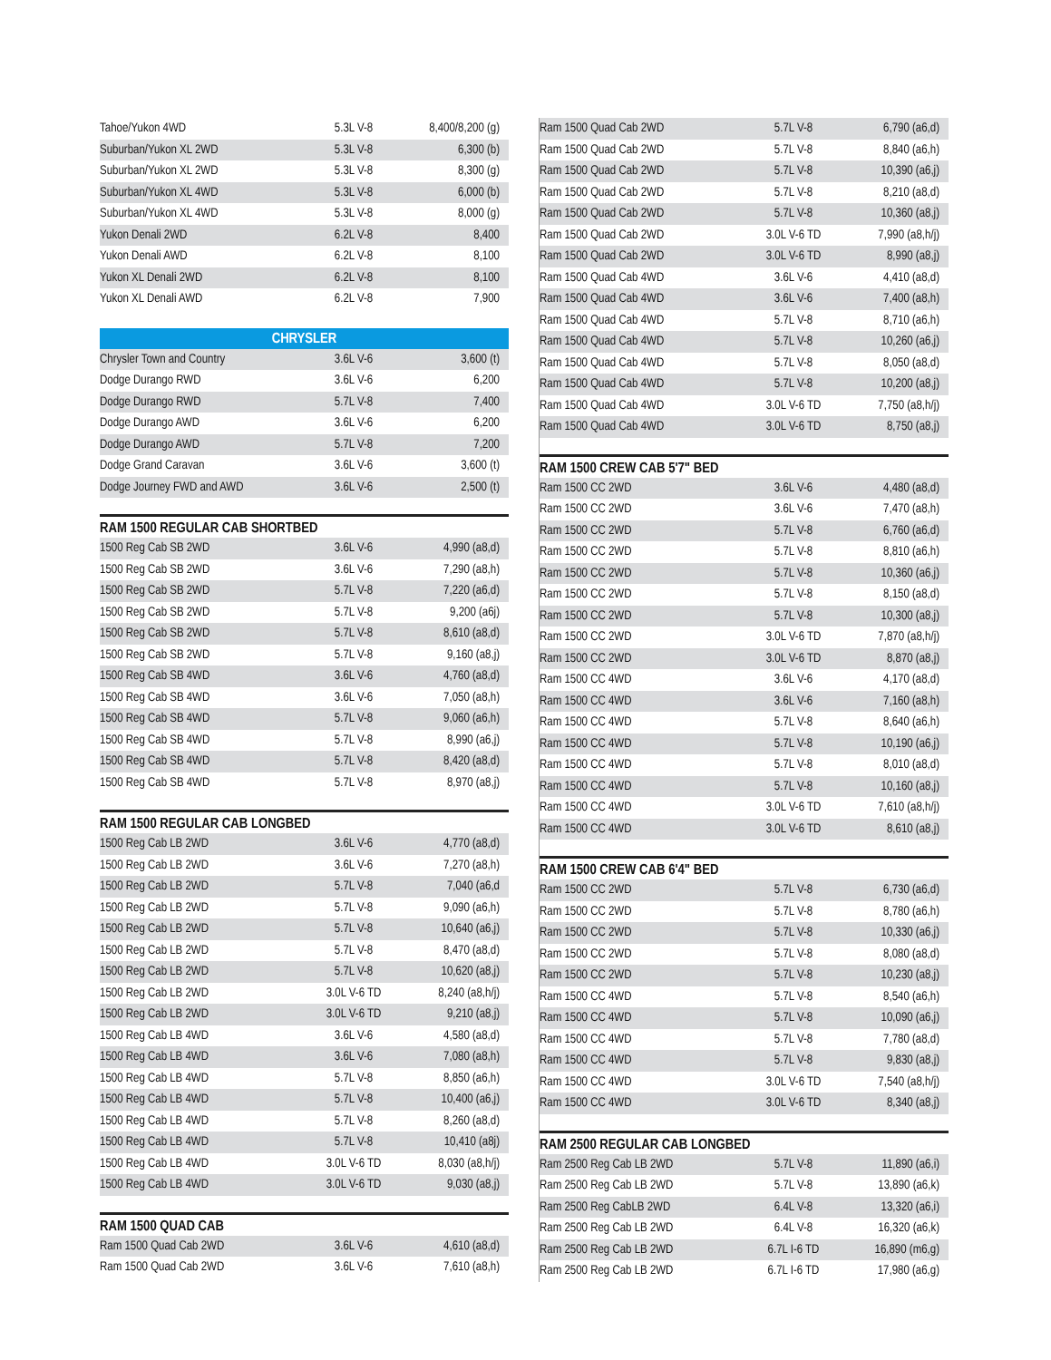| Tahoe/Yukon 4WD | 5.3L V-8 | 8,400/8,200 (g) |
| Suburban/Yukon XL 2WD | 5.3L V-8 | 6,300 (b) |
| Suburban/Yukon XL 2WD | 5.3L V-8 | 8,300 (g) |
| Suburban/Yukon XL 4WD | 5.3L V-8 | 6,000 (b) |
| Suburban/Yukon XL 4WD | 5.3L V-8 | 8,000 (g) |
| Yukon Denali 2WD | 6.2L V-8 | 8,400 |
| Yukon Denali AWD | 6.2L V-8 | 8,100 |
| Yukon XL Denali 2WD | 6.2L V-8 | 8,100 |
| Yukon XL Denali AWD | 6.2L V-8 | 7,900 |
CHRYSLER
| Chrysler Town and Country | 3.6L V-6 | 3,600 (t) |
| Dodge Durango RWD | 3.6L V-6 | 6,200 |
| Dodge Durango RWD | 5.7L V-8 | 7,400 |
| Dodge Durango AWD | 3.6L V-6 | 6,200 |
| Dodge Durango AWD | 5.7L V-8 | 7,200 |
| Dodge Grand Caravan | 3.6L V-6 | 3,600 (t) |
| Dodge Journey FWD and AWD | 3.6L V-6 | 2,500 (t) |
RAM 1500 REGULAR CAB SHORTBED
| 1500 Reg Cab SB 2WD | 3.6L V-6 | 4,990 (a8,d) |
| 1500 Reg Cab SB 2WD | 3.6L V-6 | 7,290 (a8,h) |
| 1500 Reg Cab SB 2WD | 5.7L V-8 | 7,220 (a6,d) |
| 1500 Reg Cab SB 2WD | 5.7L V-8 | 9,200 (a6j) |
| 1500 Reg Cab SB 2WD | 5.7L V-8 | 8,610 (a8,d) |
| 1500 Reg Cab SB 2WD | 5.7L V-8 | 9,160 (a8,j) |
| 1500 Reg Cab SB 4WD | 3.6L V-6 | 4,760 (a8,d) |
| 1500 Reg Cab SB 4WD | 3.6L V-6 | 7,050 (a8,h) |
| 1500 Reg Cab SB 4WD | 5.7L V-8 | 9,060 (a6,h) |
| 1500 Reg Cab SB 4WD | 5.7L V-8 | 8,990 (a6,j) |
| 1500 Reg Cab SB 4WD | 5.7L V-8 | 8,420 (a8,d) |
| 1500 Reg Cab SB 4WD | 5.7L V-8 | 8,970 (a8,j) |
RAM 1500 REGULAR CAB LONGBED
| 1500 Reg Cab LB 2WD | 3.6L V-6 | 4,770 (a8,d) |
| 1500 Reg Cab LB 2WD | 3.6L V-6 | 7,270 (a8,h) |
| 1500 Reg Cab LB 2WD | 5.7L V-8 | 7,040 (a6,d |
| 1500 Reg Cab LB 2WD | 5.7L V-8 | 9,090 (a6,h) |
| 1500 Reg Cab LB 2WD | 5.7L V-8 | 10,640 (a6,j) |
| 1500 Reg Cab LB 2WD | 5.7L V-8 | 8,470 (a8,d) |
| 1500 Reg Cab LB 2WD | 5.7L V-8 | 10,620 (a8,j) |
| 1500 Reg Cab LB 2WD | 3.0L V-6 TD | 8,240 (a8,h/j) |
| 1500 Reg Cab LB 2WD | 3.0L V-6 TD | 9,210 (a8,j) |
| 1500 Reg Cab LB 4WD | 3.6L V-6 | 4,580 (a8,d) |
| 1500 Reg Cab LB 4WD | 3.6L V-6 | 7,080 (a8,h) |
| 1500 Reg Cab LB 4WD | 5.7L V-8 | 8,850 (a6,h) |
| 1500 Reg Cab LB 4WD | 5.7L V-8 | 10,400 (a6,j) |
| 1500 Reg Cab LB 4WD | 5.7L V-8 | 8,260 (a8,d) |
| 1500 Reg Cab LB 4WD | 5.7L V-8 | 10,410 (a8j) |
| 1500 Reg Cab LB 4WD | 3.0L V-6 TD | 8,030 (a8,h/j) |
| 1500 Reg Cab LB 4WD | 3.0L V-6 TD | 9,030 (a8,j) |
RAM 1500 QUAD CAB
| Ram 1500 Quad Cab 2WD | 3.6L V-6 | 4,610 (a8,d) |
| Ram 1500 Quad Cab 2WD | 3.6L V-6 | 7,610 (a8,h) |
| Ram 1500 Quad Cab 2WD | 5.7L V-8 | 6,790 (a6,d) |
| Ram 1500 Quad Cab 2WD | 5.7L V-8 | 8,840 (a6,h) |
| Ram 1500 Quad Cab 2WD | 5.7L V-8 | 10,390 (a6,j) |
| Ram 1500 Quad Cab 2WD | 5.7L V-8 | 8,210 (a8,d) |
| Ram 1500 Quad Cab 2WD | 5.7L V-8 | 10,360 (a8,j) |
| Ram 1500 Quad Cab 2WD | 3.0L V-6 TD | 7,990 (a8,h/j) |
| Ram 1500 Quad Cab 2WD | 3.0L V-6 TD | 8,990 (a8,j) |
| Ram 1500 Quad Cab 4WD | 3.6L V-6 | 4,410 (a8,d) |
| Ram 1500 Quad Cab 4WD | 3.6L V-6 | 7,400 (a8,h) |
| Ram 1500 Quad Cab 4WD | 5.7L V-8 | 8,710 (a6,h) |
| Ram 1500 Quad Cab 4WD | 5.7L V-8 | 10,260 (a6,j) |
| Ram 1500 Quad Cab 4WD | 5.7L V-8 | 8,050 (a8,d) |
| Ram 1500 Quad Cab 4WD | 5.7L V-8 | 10,200 (a8,j) |
| Ram 1500 Quad Cab 4WD | 3.0L V-6 TD | 7,750 (a8,h/j) |
| Ram 1500 Quad Cab 4WD | 3.0L V-6 TD | 8,750 (a8,j) |
RAM 1500 CREW CAB 5'7" BED
| Ram 1500 CC 2WD | 3.6L V-6 | 4,480 (a8,d) |
| Ram 1500 CC 2WD | 3.6L V-6 | 7,470 (a8,h) |
| Ram 1500 CC 2WD | 5.7L V-8 | 6,760 (a6,d) |
| Ram 1500 CC 2WD | 5.7L V-8 | 8,810 (a6,h) |
| Ram 1500 CC 2WD | 5.7L V-8 | 10,360 (a6,j) |
| Ram 1500 CC 2WD | 5.7L V-8 | 8,150 (a8,d) |
| Ram 1500 CC 2WD | 5.7L V-8 | 10,300 (a8,j) |
| Ram 1500 CC 2WD | 3.0L V-6 TD | 7,870 (a8,h/j) |
| Ram 1500 CC 2WD | 3.0L V-6 TD | 8,870 (a8,j) |
| Ram 1500 CC 4WD | 3.6L V-6 | 4,170 (a8,d) |
| Ram 1500 CC 4WD | 3.6L V-6 | 7,160 (a8,h) |
| Ram 1500 CC 4WD | 5.7L V-8 | 8,640 (a6,h) |
| Ram 1500 CC 4WD | 5.7L V-8 | 10,190 (a6,j) |
| Ram 1500 CC 4WD | 5.7L V-8 | 8,010 (a8,d) |
| Ram 1500 CC 4WD | 5.7L V-8 | 10,160 (a8,j) |
| Ram 1500 CC 4WD | 3.0L V-6 TD | 7,610 (a8,h/j) |
| Ram 1500 CC 4WD | 3.0L V-6 TD | 8,610 (a8,j) |
RAM 1500 CREW CAB 6'4" BED
| Ram 1500 CC 2WD | 5.7L V-8 | 6,730 (a6,d) |
| Ram 1500 CC 2WD | 5.7L V-8 | 8,780 (a6,h) |
| Ram 1500 CC 2WD | 5.7L V-8 | 10,330 (a6,j) |
| Ram 1500 CC 2WD | 5.7L V-8 | 8,080 (a8,d) |
| Ram 1500 CC 2WD | 5.7L V-8 | 10,230 (a8,j) |
| Ram 1500 CC 4WD | 5.7L V-8 | 8,540 (a6,h) |
| Ram 1500 CC 4WD | 5.7L V-8 | 10,090 (a6,j) |
| Ram 1500 CC 4WD | 5.7L V-8 | 7,780 (a8,d) |
| Ram 1500 CC 4WD | 5.7L V-8 | 9,830 (a8,j) |
| Ram 1500 CC 4WD | 3.0L V-6 TD | 7,540 (a8,h/j) |
| Ram 1500 CC 4WD | 3.0L V-6 TD | 8,340 (a8,j) |
RAM 2500 REGULAR CAB LONGBED
| Ram 2500 Reg Cab LB 2WD | 5.7L V-8 | 11,890 (a6,i) |
| Ram 2500 Reg Cab LB 2WD | 5.7L V-8 | 13,890 (a6,k) |
| Ram 2500 Reg CabLB 2WD | 6.4L V-8 | 13,320 (a6,i) |
| Ram 2500 Reg Cab LB 2WD | 6.4L V-8 | 16,320 (a6,k) |
| Ram 2500 Reg Cab LB 2WD | 6.7L I-6 TD | 16,890 (m6,g) |
| Ram 2500 Reg Cab LB 2WD | 6.7L I-6 TD | 17,980 (a6,g) |